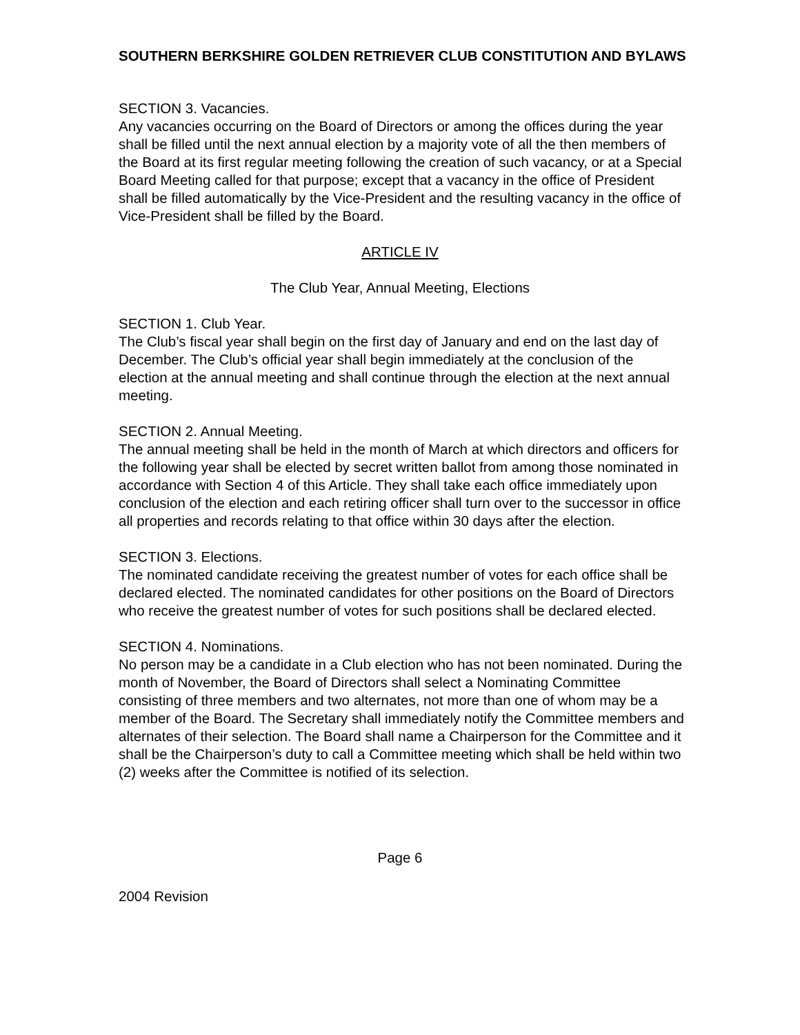SOUTHERN BERKSHIRE GOLDEN RETRIEVER CLUB CONSTITUTION AND BYLAWS
SECTION 3. Vacancies.
Any vacancies occurring on the Board of Directors or among the offices during the year shall be filled until the next annual election by a majority vote of all the then members of the Board at its first regular meeting following the creation of such vacancy, or at a Special Board Meeting called for that purpose; except that a vacancy in the office of President shall be filled automatically by the Vice-President and the resulting vacancy in the office of Vice-President shall be filled by the Board.
ARTICLE IV
The Club Year, Annual Meeting, Elections
SECTION 1. Club Year.
The Club’s fiscal year shall begin on the first day of January and end on the last day of December. The Club’s official year shall begin immediately at the conclusion of the election at the annual meeting and shall continue through the election at the next annual meeting.
SECTION 2. Annual Meeting.
The annual meeting shall be held in the month of March at which directors and officers for the following year shall be elected by secret written ballot from among those nominated in accordance with Section 4 of this Article. They shall take each office immediately upon conclusion of the election and each retiring officer shall turn over to the successor in office all properties and records relating to that office within 30 days after the election.
SECTION 3. Elections.
The nominated candidate receiving the greatest number of votes for each office shall be declared elected. The nominated candidates for other positions on the Board of Directors who receive the greatest number of votes for such positions shall be declared elected.
SECTION 4. Nominations.
No person may be a candidate in a Club election who has not been nominated. During the month of November, the Board of Directors shall select a Nominating Committee consisting of three members and two alternates, not more than one of whom may be a member of the Board. The Secretary shall immediately notify the Committee members and alternates of their selection. The Board shall name a Chairperson for the Committee and it shall be the Chairperson’s duty to call a Committee meeting which shall be held within two (2) weeks after the Committee is notified of its selection.
Page 6
2004 Revision